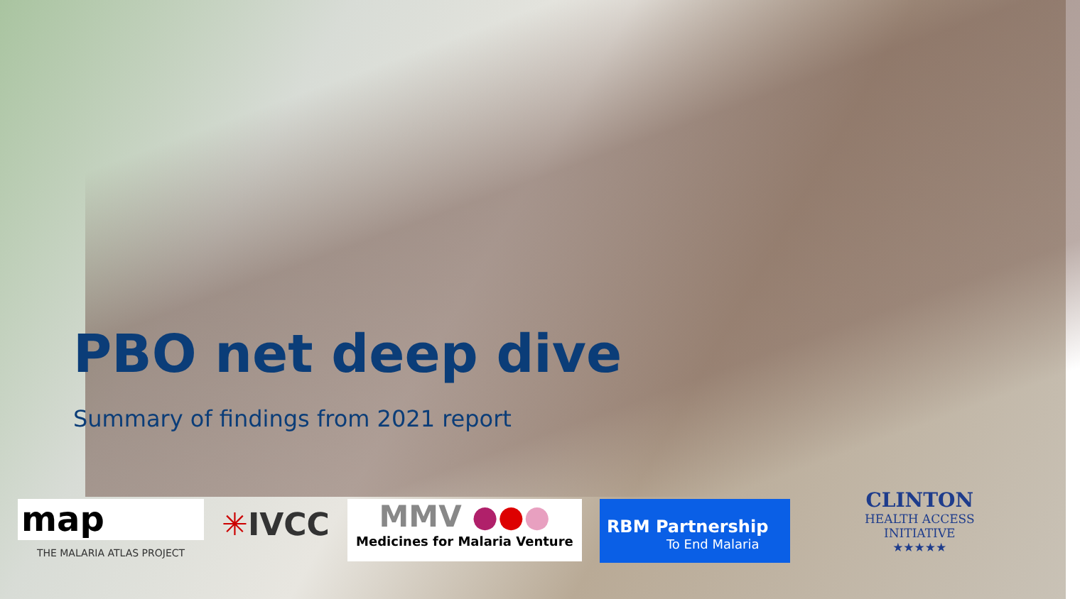PBO net deep dive
Summary of findings from 2021 report
map
THE MALARIA ATLAS PROJECT
✳IVCC
MMV ●●●
Medicines for Malaria Venture
RBM Partnership
To End Malaria
CLINTON
HEALTH ACCESS
INITIATIVE
★★★★★